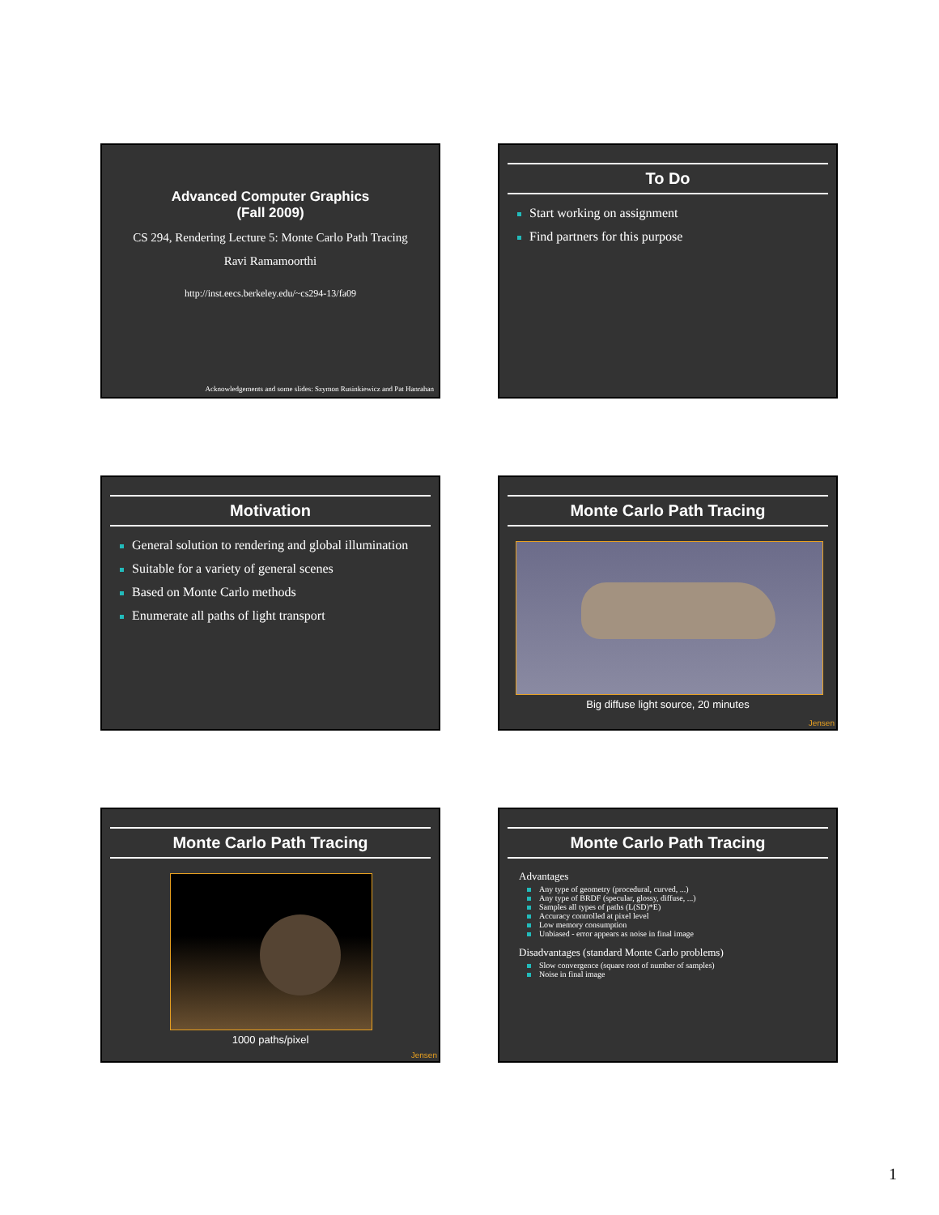Advanced Computer Graphics
(Fall 2009)
CS 294, Rendering Lecture 5: Monte Carlo Path Tracing
Ravi Ramamoorthi
http://inst.eecs.berkeley.edu/~cs294-13/fa09
Acknowledgements and some slides: Szymon Rusinkiewicz and Pat Hanrahan
To Do
Start working on assignment
Find partners for this purpose
Motivation
General solution to rendering and global illumination
Suitable for a variety of general scenes
Based on Monte Carlo methods
Enumerate all paths of light transport
Monte Carlo Path Tracing
Big diffuse light source, 20 minutes
Jensen
Monte Carlo Path Tracing
1000 paths/pixel
Jensen
Monte Carlo Path Tracing
Advantages
Any type of geometry (procedural, curved, ...)
Any type of BRDF (specular, glossy, diffuse, ...)
Samples all types of paths (L(SD)*E)
Accuracy controlled at pixel level
Low memory consumption
Unbiased - error appears as noise in final image
Disadvantages (standard Monte Carlo problems)
Slow convergence (square root of number of samples)
Noise in final image
1